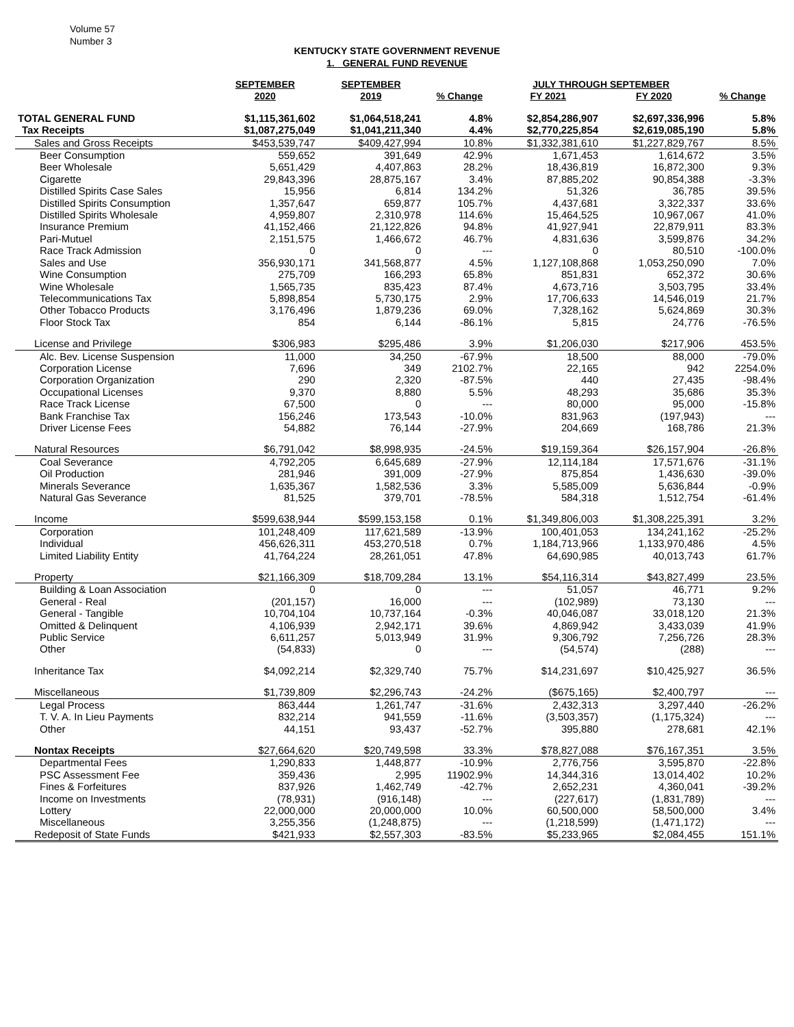Volume 57
Number 3
KENTUCKY STATE GOVERNMENT REVENUE
1. GENERAL FUND REVENUE
| | SEPTEMBER | SEPTEMBER | | JULY THROUGH SEPTEMBER | | |
| --- | --- | --- | --- | --- | --- | --- |
| | 2020 | 2019 | % Change | FY 2021 | FY 2020 | % Change |
| TOTAL GENERAL FUND | $1,115,361,602 | $1,064,518,241 | 4.8% | $2,854,286,907 | $2,697,336,996 | 5.8% |
| Tax Receipts | $1,087,275,049 | $1,041,211,340 | 4.4% | $2,770,225,854 | $2,619,085,190 | 5.8% |
| Sales and Gross Receipts | $453,539,747 | $409,427,994 | 10.8% | $1,332,381,610 | $1,227,829,767 | 8.5% |
| Beer Consumption | 559,652 | 391,649 | 42.9% | 1,671,453 | 1,614,672 | 3.5% |
| Beer Wholesale | 5,651,429 | 4,407,863 | 28.2% | 18,436,819 | 16,872,300 | 9.3% |
| Cigarette | 29,843,396 | 28,875,167 | 3.4% | 87,885,202 | 90,854,388 | -3.3% |
| Distilled Spirits Case Sales | 15,956 | 6,814 | 134.2% | 51,326 | 36,785 | 39.5% |
| Distilled Spirits Consumption | 1,357,647 | 659,877 | 105.7% | 4,437,681 | 3,322,337 | 33.6% |
| Distilled Spirits Wholesale | 4,959,807 | 2,310,978 | 114.6% | 15,464,525 | 10,967,067 | 41.0% |
| Insurance Premium | 41,152,466 | 21,122,826 | 94.8% | 41,927,941 | 22,879,911 | 83.3% |
| Pari-Mutuel | 2,151,575 | 1,466,672 | 46.7% | 4,831,636 | 3,599,876 | 34.2% |
| Race Track Admission | 0 | 0 | --- | 0 | 80,510 | -100.0% |
| Sales and Use | 356,930,171 | 341,568,877 | 4.5% | 1,127,108,868 | 1,053,250,090 | 7.0% |
| Wine Consumption | 275,709 | 166,293 | 65.8% | 851,831 | 652,372 | 30.6% |
| Wine Wholesale | 1,565,735 | 835,423 | 87.4% | 4,673,716 | 3,503,795 | 33.4% |
| Telecommunications Tax | 5,898,854 | 5,730,175 | 2.9% | 17,706,633 | 14,546,019 | 21.7% |
| Other Tobacco Products | 3,176,496 | 1,879,236 | 69.0% | 7,328,162 | 5,624,869 | 30.3% |
| Floor Stock Tax | 854 | 6,144 | -86.1% | 5,815 | 24,776 | -76.5% |
| License and Privilege | $306,983 | $295,486 | 3.9% | $1,206,030 | $217,906 | 453.5% |
| Alc. Bev. License Suspension | 11,000 | 34,250 | -67.9% | 18,500 | 88,000 | -79.0% |
| Corporation License | 7,696 | 349 | 2102.7% | 22,165 | 942 | 2254.0% |
| Corporation Organization | 290 | 2,320 | -87.5% | 440 | 27,435 | -98.4% |
| Occupational Licenses | 9,370 | 8,880 | 5.5% | 48,293 | 35,686 | 35.3% |
| Race Track License | 67,500 | 0 | --- | 80,000 | 95,000 | -15.8% |
| Bank Franchise Tax | 156,246 | 173,543 | -10.0% | 831,963 | (197,943) | --- |
| Driver License Fees | 54,882 | 76,144 | -27.9% | 204,669 | 168,786 | 21.3% |
| Natural Resources | $6,791,042 | $8,998,935 | -24.5% | $19,159,364 | $26,157,904 | -26.8% |
| Coal Severance | 4,792,205 | 6,645,689 | -27.9% | 12,114,184 | 17,571,676 | -31.1% |
| Oil Production | 281,946 | 391,009 | -27.9% | 875,854 | 1,436,630 | -39.0% |
| Minerals Severance | 1,635,367 | 1,582,536 | 3.3% | 5,585,009 | 5,636,844 | -0.9% |
| Natural Gas Severance | 81,525 | 379,701 | -78.5% | 584,318 | 1,512,754 | -61.4% |
| Income | $599,638,944 | $599,153,158 | 0.1% | $1,349,806,003 | $1,308,225,391 | 3.2% |
| Corporation | 101,248,409 | 117,621,589 | -13.9% | 100,401,053 | 134,241,162 | -25.2% |
| Individual | 456,626,311 | 453,270,518 | 0.7% | 1,184,713,966 | 1,133,970,486 | 4.5% |
| Limited Liability Entity | 41,764,224 | 28,261,051 | 47.8% | 64,690,985 | 40,013,743 | 61.7% |
| Property | $21,166,309 | $18,709,284 | 13.1% | $54,116,314 | $43,827,499 | 23.5% |
| Building & Loan Association | 0 | 0 | --- | 51,057 | 46,771 | 9.2% |
| General - Real | (201,157) | 16,000 | --- | (102,989) | 73,130 | --- |
| General - Tangible | 10,704,104 | 10,737,164 | -0.3% | 40,046,087 | 33,018,120 | 21.3% |
| Omitted & Delinquent | 4,106,939 | 2,942,171 | 39.6% | 4,869,942 | 3,433,039 | 41.9% |
| Public Service | 6,611,257 | 5,013,949 | 31.9% | 9,306,792 | 7,256,726 | 28.3% |
| Other | (54,833) | 0 | --- | (54,574) | (288) | --- |
| Inheritance Tax | $4,092,214 | $2,329,740 | 75.7% | $14,231,697 | $10,425,927 | 36.5% |
| Miscellaneous | $1,739,809 | $2,296,743 | -24.2% | ($675,165) | $2,400,797 | --- |
| Legal Process | 863,444 | 1,261,747 | -31.6% | 2,432,313 | 3,297,440 | -26.2% |
| T. V. A. In Lieu Payments | 832,214 | 941,559 | -11.6% | (3,503,357) | (1,175,324) | --- |
| Other | 44,151 | 93,437 | -52.7% | 395,880 | 278,681 | 42.1% |
| Nontax Receipts | $27,664,620 | $20,749,598 | 33.3% | $78,827,088 | $76,167,351 | 3.5% |
| Departmental Fees | 1,290,833 | 1,448,877 | -10.9% | 2,776,756 | 3,595,870 | -22.8% |
| PSC Assessment Fee | 359,436 | 2,995 | 11902.9% | 14,344,316 | 13,014,402 | 10.2% |
| Fines & Forfeitures | 837,926 | 1,462,749 | -42.7% | 2,652,231 | 4,360,041 | -39.2% |
| Income on Investments | (78,931) | (916,148) | --- | (227,617) | (1,831,789) | --- |
| Lottery | 22,000,000 | 20,000,000 | 10.0% | 60,500,000 | 58,500,000 | 3.4% |
| Miscellaneous | 3,255,356 | (1,248,875) | --- | (1,218,599) | (1,471,172) | --- |
| Redeposit of State Funds | $421,933 | $2,557,303 | -83.5% | $5,233,965 | $2,084,455 | 151.1% |